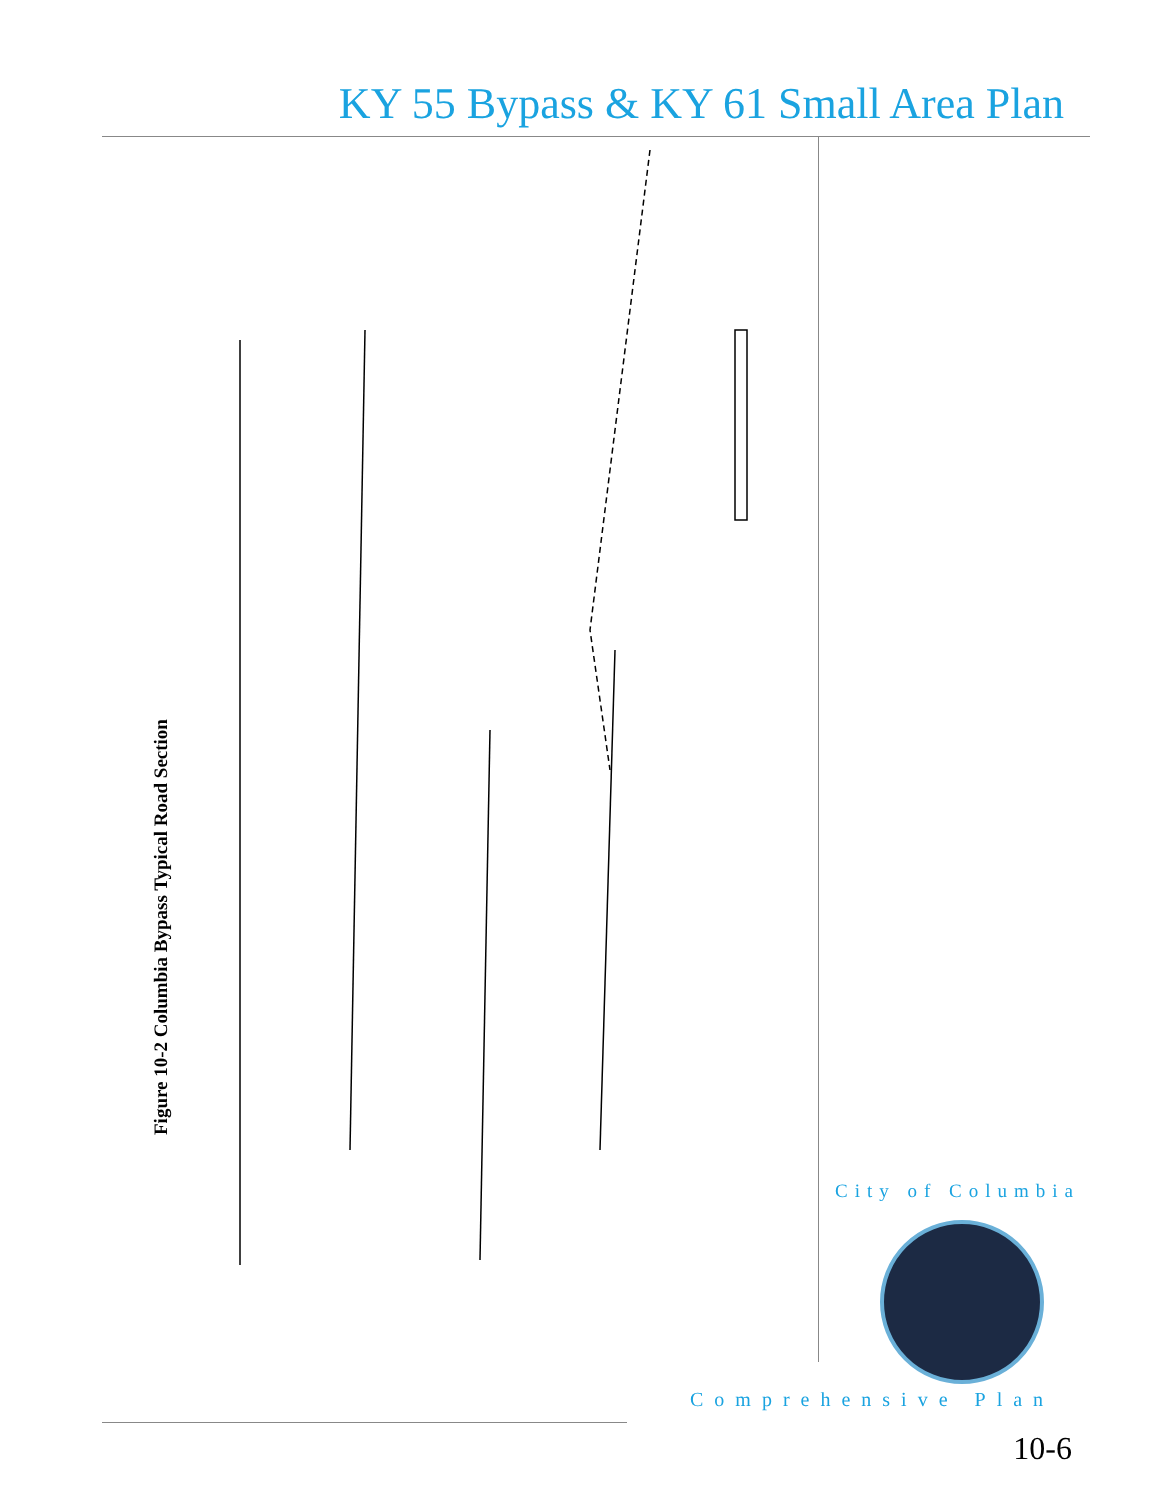KY 55 Bypass & KY 61 Small Area Plan
Figure 10-2 Columbia Bypass Typical Road Section
City of Columbia
Comprehensive Plan
10-6